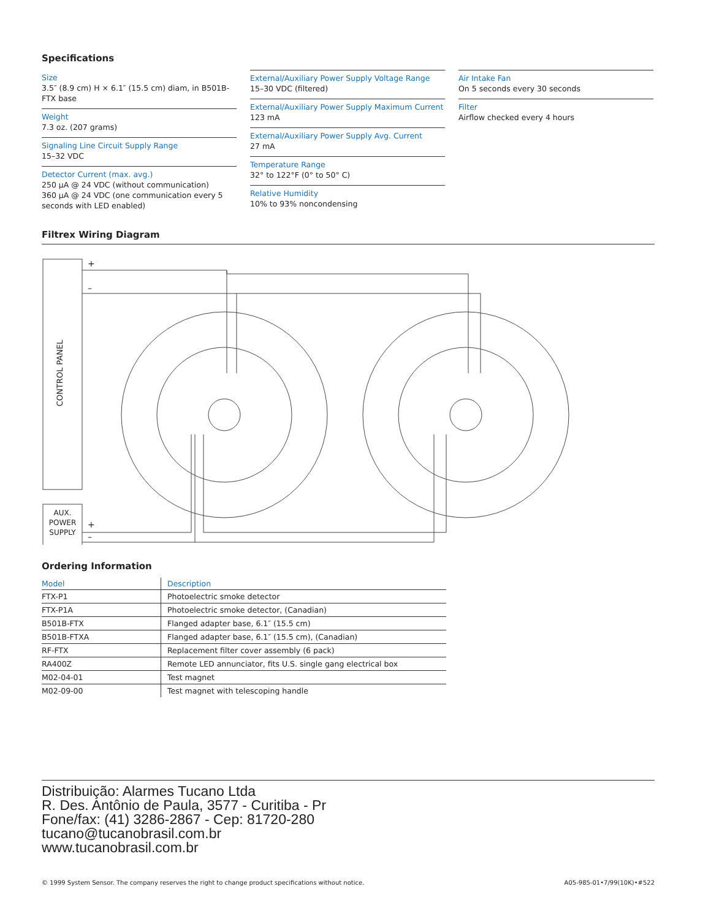Specifications
Size
3.5″ (8.9 cm) H × 6.1″ (15.5 cm) diam, in B501B-FTX base
Weight
7.3 oz. (207 grams)
Signaling Line Circuit Supply Range
15–32 VDC
Detector Current (max. avg.)
250 µA @ 24 VDC (without communication)
360 µA @ 24 VDC (one communication every 5 seconds with LED enabled)
External/Auxiliary Power Supply Voltage Range
15–30 VDC (filtered)
External/Auxiliary Power Supply Maximum Current
123 mA
External/Auxiliary Power Supply Avg. Current
27 mA
Temperature Range
32° to 122°F (0° to 50° C)
Relative Humidity
10% to 93% noncondensing
Air Intake Fan
On 5 seconds every 30 seconds
Filter
Airflow checked every 4 hours
Filtrex Wiring Diagram
CONTROL PANEL
AUX.
POWER
SUPPLY
+
–
+
–
Ordering Information
| Model | Description |
| --- | --- |
| FTX-P1 | Photoelectric smoke detector |
| FTX-P1A | Photoelectric smoke detector, (Canadian) |
| B501B-FTX | Flanged adapter base, 6.1″ (15.5 cm) |
| B501B-FTXA | Flanged adapter base, 6.1″ (15.5 cm), (Canadian) |
| RF-FTX | Replacement filter cover assembly (6 pack) |
| RA400Z | Remote LED annunciator, fits U.S. single gang electrical box |
| M02-04-01 | Test magnet |
| M02-09-00 | Test magnet with telescoping handle |
Distribuição: Alarmes Tucano Ltda
R. Des. Antônio de Paula, 3577 - Curitiba - Pr
Fone/fax: (41) 3286-2867 - Cep: 81720-280
tucano@tucanobrasil.com.br
www.tucanobrasil.com.br
© 1999 System Sensor. The company reserves the right to change product specifications without notice. A05-985-01•7/99(10K)•#522